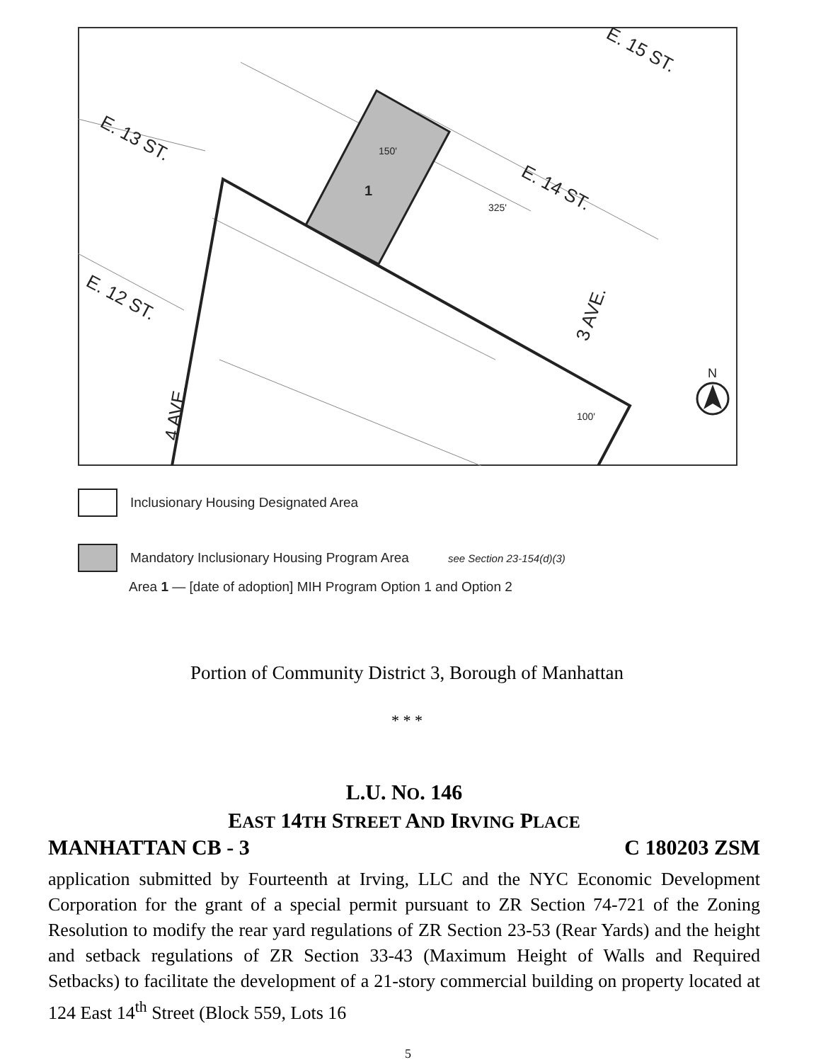E. 13 ST.
E. 12 ST.
E. 14 ST.
E. 15 ST.
3 AVE.
4 AVE.
1
150'
325'
100'
N
Inclusionary Housing Designated Area
Mandatory Inclusionary Housing Program Area see Section 23-154(d)(3)
Area 1 — [date of adoption] MIH Program Option 1 and Option 2
Portion of Community District 3, Borough of Manhattan
* * *
L.U. NO. 146
EAST 14TH STREET AND IRVING PLACE
MANHATTAN CB - 3 C 180203 ZSM
application submitted by Fourteenth at Irving, LLC and the NYC Economic Development Corporation for the grant of a special permit pursuant to ZR Section 74-721 of the Zoning Resolution to modify the rear yard regulations of ZR Section 23-53 (Rear Yards) and the height and setback regulations of ZR Section 33-43 (Maximum Height of Walls and Required Setbacks) to facilitate the development of a 21-story commercial building on property located at 124 East 14<sup>th</sup> Street (Block 559, Lots 16
5